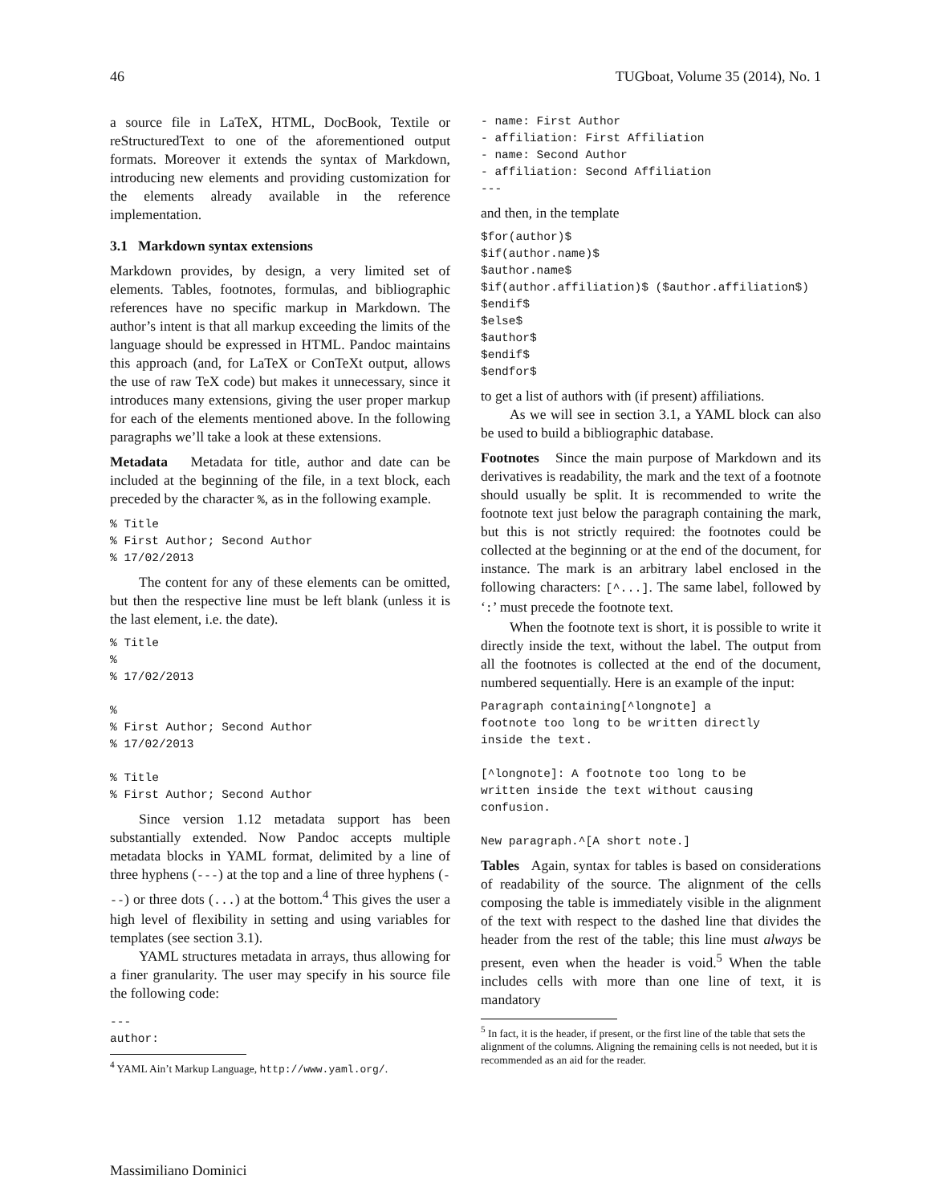46 TUGboat, Volume 35 (2014), No. 1
a source file in LaTeX, HTML, DocBook, Textile or reStructuredText to one of the aforementioned output formats. Moreover it extends the syntax of Markdown, introducing new elements and providing customization for the elements already available in the reference implementation.
3.1 Markdown syntax extensions
Markdown provides, by design, a very limited set of elements. Tables, footnotes, formulas, and bibliographic references have no specific markup in Markdown. The author’s intent is that all markup exceeding the limits of the language should be expressed in HTML. Pandoc maintains this approach (and, for LaTeX or ConTeXt output, allows the use of raw TeX code) but makes it unnecessary, since it introduces many extensions, giving the user proper markup for each of the elements mentioned above. In the following paragraphs we’ll take a look at these extensions.
Metadata Metadata for title, author and date can be included at the beginning of the file, in a text block, each preceded by the character %, as in the following example.
% Title
% First Author; Second Author
% 17/02/2013
The content for any of these elements can be omitted, but then the respective line must be left blank (unless it is the last element, i.e. the date).
% Title
%
% 17/02/2013

%
% First Author; Second Author
% 17/02/2013

% Title
% First Author; Second Author
Since version 1.12 metadata support has been substantially extended. Now Pandoc accepts multiple metadata blocks in YAML format, delimited by a line of three hyphens (---) at the top and a line of three hyphens (---) or three dots (...) at the bottom.<sup>4</sup> This gives the user a high level of flexibility in setting and using variables for templates (see section 3.1).
YAML structures metadata in arrays, thus allowing for a finer granularity. The user may specify in his source file the following code:
---
author:
<sup>4</sup> YAML Ain’t Markup Language, http://www.yaml.org/.
- name: First Author
- affiliation: First Affiliation
- name: Second Author
- affiliation: Second Affiliation
---
and then, in the template
$for(author)$
$if(author.name)$
$author.name$
$if(author.affiliation)$ ($author.affiliation$)
$endif$
$else$
$author$
$endif$
$endfor$
to get a list of authors with (if present) affiliations.
As we will see in section 3.1, a YAML block can also be used to build a bibliographic database.
Footnotes Since the main purpose of Markdown and its derivatives is readability, the mark and the text of a footnote should usually be split. It is recommended to write the footnote text just below the paragraph containing the mark, but this is not strictly required: the footnotes could be collected at the beginning or at the end of the document, for instance. The mark is an arbitrary label enclosed in the following characters: [^...]. The same label, followed by ‘:’ must precede the footnote text.
When the footnote text is short, it is possible to write it directly inside the text, without the label. The output from all the footnotes is collected at the end of the document, numbered sequentially. Here is an example of the input:
Paragraph containing[^longnote] a
footnote too long to be written directly
inside the text.

[^longnote]: A footnote too long to be
written inside the text without causing
confusion.

New paragraph.^[A short note.]
Tables Again, syntax for tables is based on considerations of readability of the source. The alignment of the cells composing the table is immediately visible in the alignment of the text with respect to the dashed line that divides the header from the rest of the table; this line must always be present, even when the header is void.<sup>5</sup> When the table includes cells with more than one line of text, it is mandatory
<sup>5</sup> In fact, it is the header, if present, or the first line of the table that sets the alignment of the columns. Aligning the remaining cells is not needed, but it is recommended as an aid for the reader.
Massimiliano Dominici